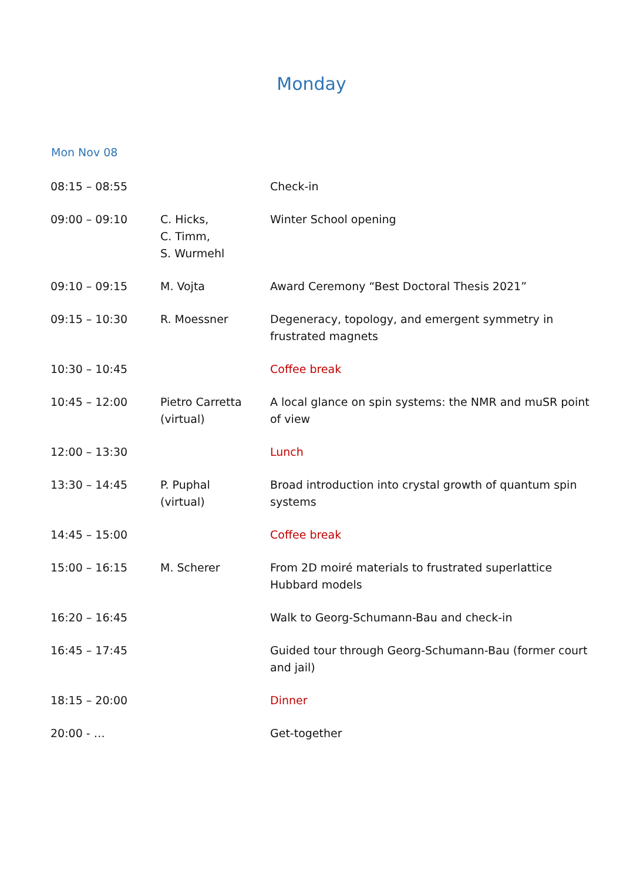Monday
Mon Nov 08
| 08:15 – 08:55 | | Check-in |
| 09:00 – 09:10 | C. Hicks, C. Timm, S. Wurmehl | Winter School opening |
| 09:10 – 09:15 | M. Vojta | Award Ceremony “Best Doctoral Thesis 2021” |
| 09:15 – 10:30 | R. Moessner | Degeneracy, topology, and emergent symmetry in frustrated magnets |
| 10:30 – 10:45 | | Coffee break |
| 10:45 – 12:00 | Pietro Carretta (virtual) | A local glance on spin systems: the NMR and muSR point of view |
| 12:00 – 13:30 | | Lunch |
| 13:30 – 14:45 | P. Puphal (virtual) | Broad introduction into crystal growth of quantum spin systems |
| 14:45 – 15:00 | | Coffee break |
| 15:00 – 16:15 | M. Scherer | From 2D moiré materials to frustrated superlattice Hubbard models |
| 16:20 – 16:45 | | Walk to Georg-Schumann-Bau and check-in |
| 16:45 – 17:45 | | Guided tour through Georg-Schumann-Bau (former court and jail) |
| 18:15 – 20:00 | | Dinner |
| 20:00 - … | | Get-together |